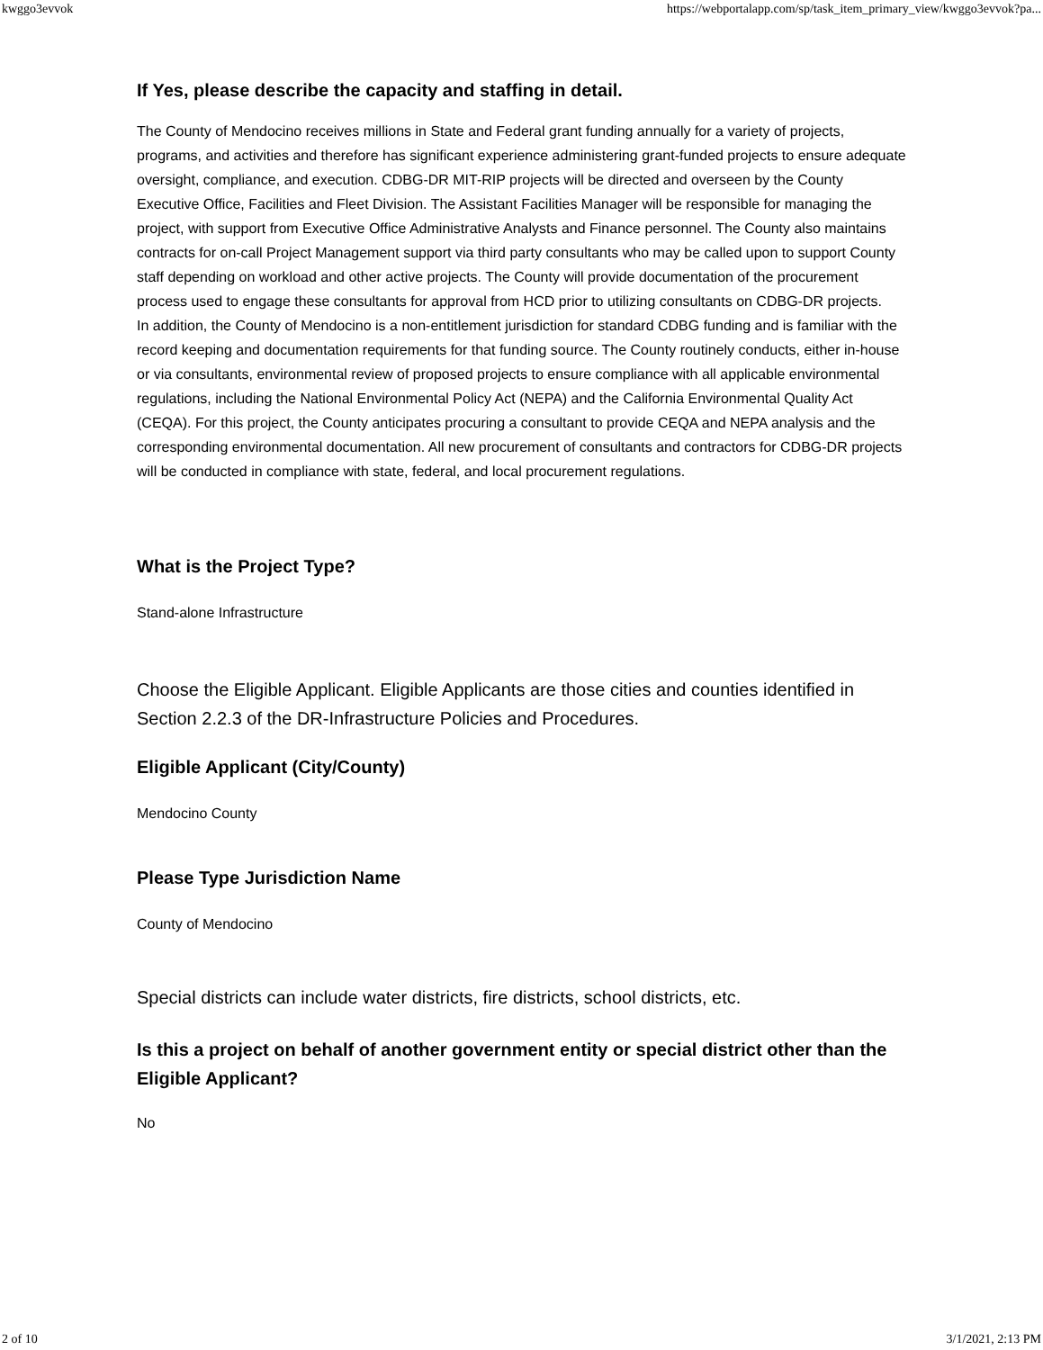kwggo3evvok https://webportalapp.com/sp/task_item_primary_view/kwggo3evvok?pa...
If Yes, please describe the capacity and staffing in detail.
The County of Mendocino receives millions in State and Federal grant funding annually for a variety of projects, programs, and activities and therefore has significant experience administering grant-funded projects to ensure adequate oversight, compliance, and execution. CDBG-DR MIT-RIP projects will be directed and overseen by the County Executive Office, Facilities and Fleet Division. The Assistant Facilities Manager will be responsible for managing the project, with support from Executive Office Administrative Analysts and Finance personnel. The County also maintains contracts for on-call Project Management support via third party consultants who may be called upon to support County staff depending on workload and other active projects. The County will provide documentation of the procurement process used to engage these consultants for approval from HCD prior to utilizing consultants on CDBG-DR projects.
In addition, the County of Mendocino is a non-entitlement jurisdiction for standard CDBG funding and is familiar with the record keeping and documentation requirements for that funding source. The County routinely conducts, either in-house or via consultants, environmental review of proposed projects to ensure compliance with all applicable environmental regulations, including the National Environmental Policy Act (NEPA) and the California Environmental Quality Act (CEQA). For this project, the County anticipates procuring a consultant to provide CEQA and NEPA analysis and the corresponding environmental documentation. All new procurement of consultants and contractors for CDBG-DR projects will be conducted in compliance with state, federal, and local procurement regulations.
What is the Project Type?
Stand-alone Infrastructure
Choose the Eligible Applicant. Eligible Applicants are those cities and counties identified in Section 2.2.3 of the DR-Infrastructure Policies and Procedures.
Eligible Applicant (City/County)
Mendocino County
Please Type Jurisdiction Name
County of Mendocino
Special districts can include water districts, fire districts, school districts, etc.
Is this a project on behalf of another government entity or special district other than the Eligible Applicant?
No
2 of 10 3/1/2021, 2:13 PM